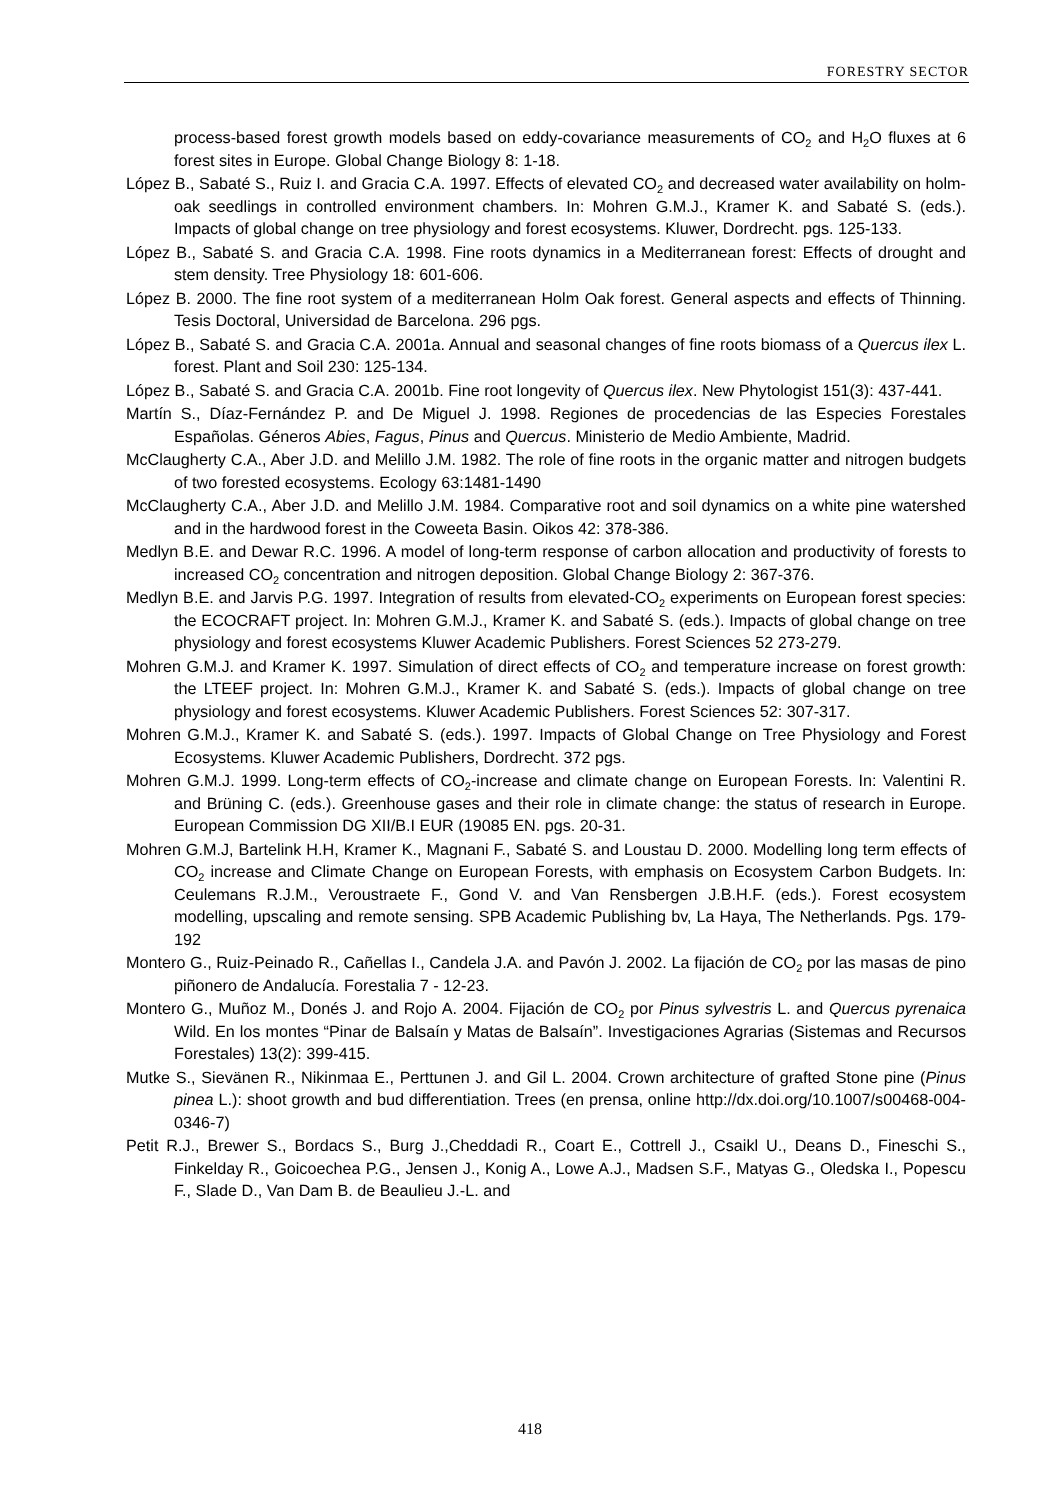FORESTRY SECTOR
process-based forest growth models based on eddy-covariance measurements of CO<sub>2</sub> and H<sub>2</sub>O fluxes at 6 forest sites in Europe. Global Change Biology 8: 1-18.
López B., Sabaté S., Ruiz I. and Gracia C.A. 1997. Effects of elevated CO<sub>2</sub> and decreased water availability on holm-oak seedlings in controlled environment chambers. In: Mohren G.M.J., Kramer K. and Sabaté S. (eds.). Impacts of global change on tree physiology and forest ecosystems. Kluwer, Dordrecht. pgs. 125-133.
López B., Sabaté S. and Gracia C.A. 1998. Fine roots dynamics in a Mediterranean forest: Effects of drought and stem density. Tree Physiology 18: 601-606.
López B. 2000. The fine root system of a mediterranean Holm Oak forest. General aspects and effects of Thinning. Tesis Doctoral, Universidad de Barcelona. 296 pgs.
López B., Sabaté S. and Gracia C.A. 2001a. Annual and seasonal changes of fine roots biomass of a Quercus ilex L. forest. Plant and Soil 230: 125-134.
López B., Sabaté S. and Gracia C.A. 2001b. Fine root longevity of Quercus ilex. New Phytologist 151(3): 437-441.
Martín S., Díaz-Fernández P. and De Miguel J. 1998. Regiones de procedencias de las Especies Forestales Españolas. Géneros Abies, Fagus, Pinus and Quercus. Ministerio de Medio Ambiente, Madrid.
McClaugherty C.A., Aber J.D. and Melillo J.M. 1982. The role of fine roots in the organic matter and nitrogen budgets of two forested ecosystems. Ecology 63:1481-1490
McClaugherty C.A., Aber J.D. and Melillo J.M. 1984. Comparative root and soil dynamics on a white pine watershed and in the hardwood forest in the Coweeta Basin. Oikos 42: 378-386.
Medlyn B.E. and Dewar R.C. 1996. A model of long-term response of carbon allocation and productivity of forests to increased CO<sub>2</sub> concentration and nitrogen deposition. Global Change Biology 2: 367-376.
Medlyn B.E. and Jarvis P.G. 1997. Integration of results from elevated-CO<sub>2</sub> experiments on European forest species: the ECOCRAFT project. In: Mohren G.M.J., Kramer K. and Sabaté S. (eds.). Impacts of global change on tree physiology and forest ecosystems Kluwer Academic Publishers. Forest Sciences 52 273-279.
Mohren G.M.J. and Kramer K. 1997. Simulation of direct effects of CO<sub>2</sub> and temperature increase on forest growth: the LTEEF project. In: Mohren G.M.J., Kramer K. and Sabaté S. (eds.). Impacts of global change on tree physiology and forest ecosystems. Kluwer Academic Publishers. Forest Sciences 52: 307-317.
Mohren G.M.J., Kramer K. and Sabaté S. (eds.). 1997. Impacts of Global Change on Tree Physiology and Forest Ecosystems. Kluwer Academic Publishers, Dordrecht. 372 pgs.
Mohren G.M.J. 1999. Long-term effects of CO<sub>2</sub>-increase and climate change on European Forests. In: Valentini R. and Brüning C. (eds.). Greenhouse gases and their role in climate change: the status of research in Europe. European Commission DG XII/B.I EUR (19085 EN. pgs. 20-31.
Mohren G.M.J, Bartelink H.H, Kramer K., Magnani F., Sabaté S. and Loustau D. 2000. Modelling long term effects of CO<sub>2</sub> increase and Climate Change on European Forests, with emphasis on Ecosystem Carbon Budgets. In: Ceulemans R.J.M., Veroustraete F., Gond V. and Van Rensbergen J.B.H.F. (eds.). Forest ecosystem modelling, upscaling and remote sensing. SPB Academic Publishing bv, La Haya, The Netherlands. Pgs. 179-192
Montero G., Ruiz-Peinado R., Cañellas I., Candela J.A. and Pavón J. 2002. La fijación de CO<sub>2</sub> por las masas de pino piñonero de Andalucía. Forestalia 7 - 12-23.
Montero G., Muñoz M., Donés J. and Rojo A. 2004. Fijación de CO<sub>2</sub> por Pinus sylvestris L. and Quercus pyrenaica Wild. En los montes “Pinar de Balsaín y Matas de Balsaín”. Investigaciones Agrarias (Sistemas and Recursos Forestales) 13(2): 399-415.
Mutke S., Sievänen R., Nikinmaa E., Perttunen J. and Gil L. 2004. Crown architecture of grafted Stone pine (Pinus pinea L.): shoot growth and bud differentiation. Trees (en prensa, online http://dx.doi.org/10.1007/s00468-004-0346-7)
Petit R.J., Brewer S., Bordacs S., Burg J.,Cheddadi R., Coart E., Cottrell J., Csaikl U., Deans D., Fineschi S., Finkelday R., Goicoechea P.G., Jensen J., Konig A., Lowe A.J., Madsen S.F., Matyas G., Oledska I., Popescu F., Slade D., Van Dam B. de Beaulieu J.-L. and
418